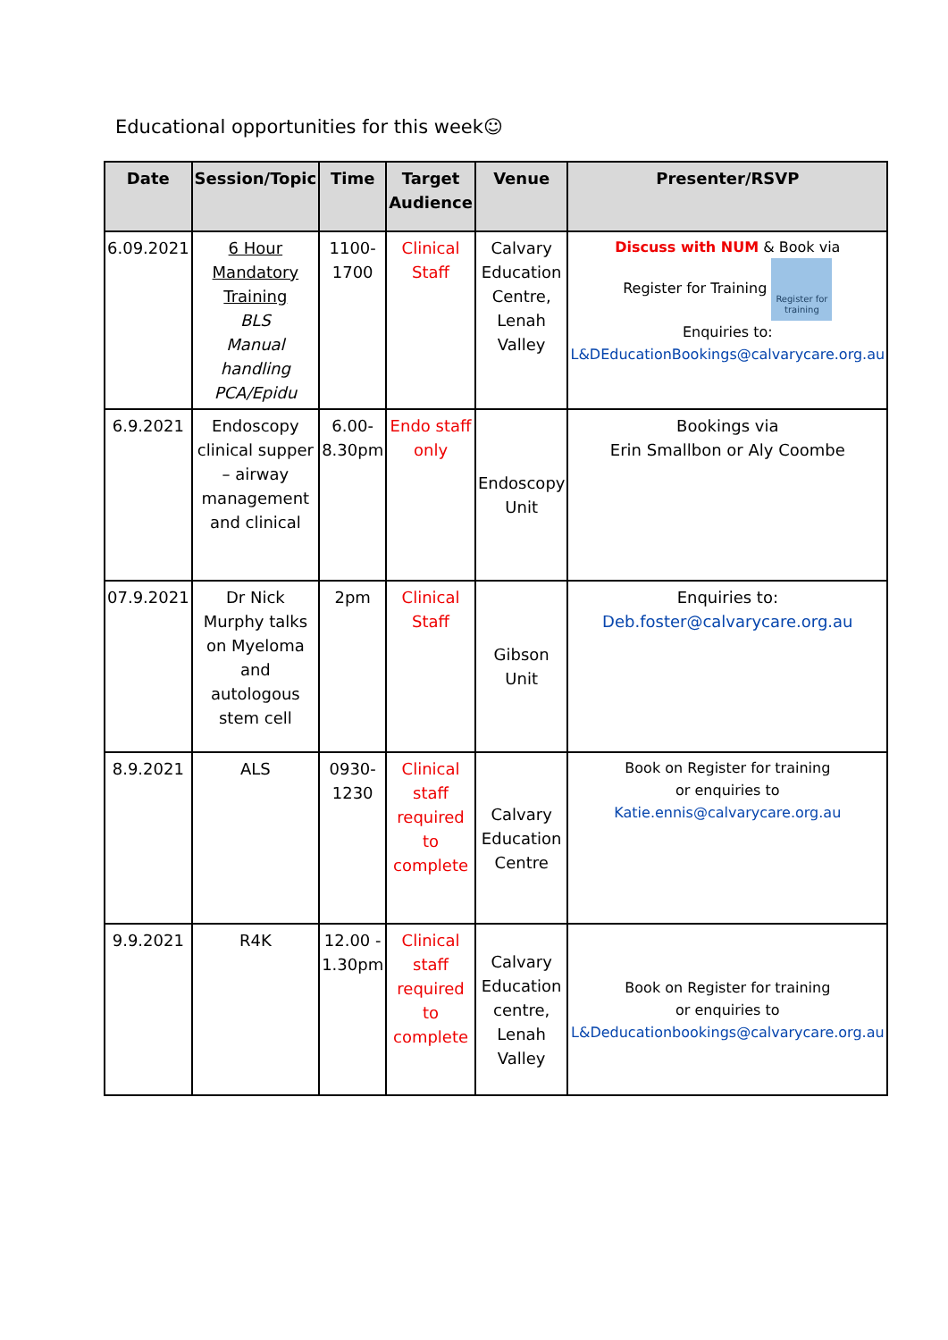Educational opportunities for this week☺
| Date | Session/Topic | Time | Target Audience | Venue | Presenter/RSVP |
| --- | --- | --- | --- | --- | --- |
| 6.09.2021 | 6 Hour Mandatory Training BLS Manual handling PCA/Epidu | 1100-1700 | Clinical Staff | Calvary Education Centre, Lenah Valley | Discuss with NUM & Book via Register for Training Register for training Enquiries to: L&DEducationBookings@calvarycare.org.au |
| 6.9.2021 | Endoscopy clinical supper – airway management and clinical | 6.00-8.30pm | Endo staff only | Endoscopy Unit | Bookings via Erin Smallbon or Aly Coombe |
| 07.9.2021 | Dr Nick Murphy talks on Myeloma and autologous stem cell | 2pm | Clinical Staff | Gibson Unit | Enquiries to: Deb.foster@calvarycare.org.au |
| 8.9.2021 | ALS | 0930-1230 | Clinical staff required to complete | Calvary Education Centre | Book on Register for training or enquiries to Katie.ennis@calvarycare.org.au |
| 9.9.2021 | R4K | 12.00 - 1.30pm | Clinical staff required to complete | Calvary Education centre, Lenah Valley | Book on Register for training or enquiries to L&Deducationbookings@calvarycare.org.au |